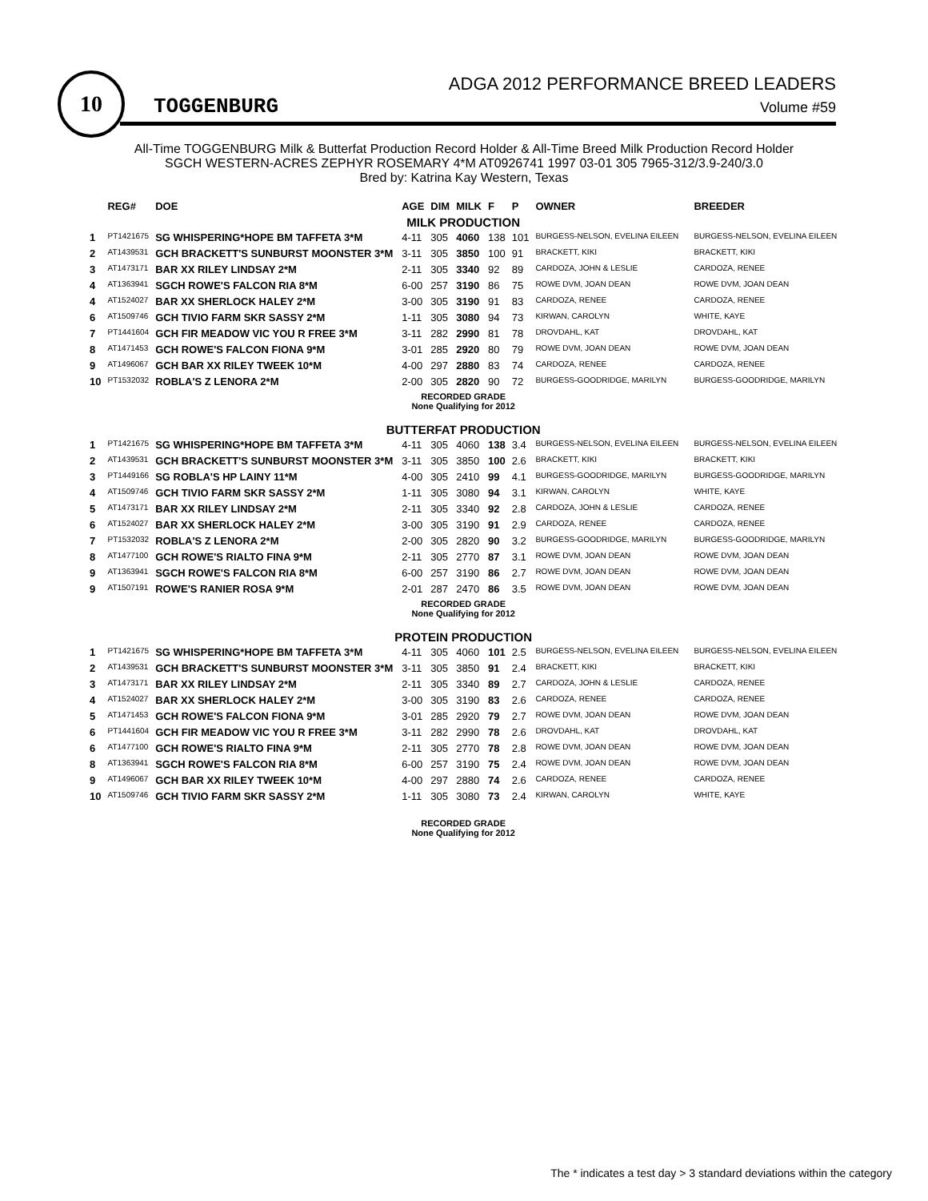10
TOGGENBURG
ADGA 2012 PERFORMANCE BREED LEADERS
Volume #59
All-Time TOGGENBURG Milk & Butterfat Production Record Holder & All-Time Breed Milk Production Record Holder
SGCH WESTERN-ACRES ZEPHYR ROSEMARY 4*M AT0926741 1997 03-01 305 7965-312/3.9-240/3.0
Bred by: Katrina Kay Western, Texas
| | REG# | DOE | AGE | DIM | MILK | F | P | OWNER | BREEDER |
| --- | --- | --- | --- | --- | --- | --- | --- | --- | --- |
| MILK PRODUCTION | | | | | | | | | |
| 1 | PT1421675 | SG WHISPERING*HOPE BM TAFFETA 3*M | 4-11 | 305 | 4060 | 138 | 101 | BURGESS-NELSON, EVELINA EILEEN | BURGESS-NELSON, EVELINA EILEEN |
| 2 | AT1439531 | GCH BRACKETT'S SUNBURST MOONSTER 3*M | 3-11 | 305 | 3850 | 100 | 91 | BRACKETT, KIKI | BRACKETT, KIKI |
| 3 | AT1473171 | BAR XX RILEY LINDSAY 2*M | 2-11 | 305 | 3340 | 92 | 89 | CARDOZA, JOHN & LESLIE | CARDOZA, RENEE |
| 4 | AT1363941 | SGCH ROWE'S FALCON RIA 8*M | 6-00 | 257 | 3190 | 86 | 75 | ROWE DVM, JOAN DEAN | ROWE DVM, JOAN DEAN |
| 4 | AT1524027 | BAR XX SHERLOCK HALEY 2*M | 3-00 | 305 | 3190 | 91 | 83 | CARDOZA, RENEE | CARDOZA, RENEE |
| 6 | AT1509746 | GCH TIVIO FARM SKR SASSY 2*M | 1-11 | 305 | 3080 | 94 | 73 | KIRWAN, CAROLYN | WHITE, KAYE |
| 7 | PT1441604 | GCH FIR MEADOW VIC YOU R FREE 3*M | 3-11 | 282 | 2990 | 81 | 78 | DROVDAHL, KAT | DROVDAHL, KAT |
| 8 | AT1471453 | GCH ROWE'S FALCON FIONA 9*M | 3-01 | 285 | 2920 | 80 | 79 | ROWE DVM, JOAN DEAN | ROWE DVM, JOAN DEAN |
| 9 | AT1496067 | GCH BAR XX RILEY TWEEK 10*M | 4-00 | 297 | 2880 | 83 | 74 | CARDOZA, RENEE | CARDOZA, RENEE |
| 10 | PT1532032 | ROBLA'S Z LENORA 2*M | 2-00 | 305 | 2820 | 90 | 72 | BURGESS-GOODRIDGE, MARILYN | BURGESS-GOODRIDGE, MARILYN |
| RECORDED GRADE None Qualifying for 2012 | | | | | | | | | |
| BUTTERFAT PRODUCTION | | | | | | | | | |
| 1 | PT1421675 | SG WHISPERING*HOPE BM TAFFETA 3*M | 4-11 | 305 | 4060 | 138 | 3.4 | BURGESS-NELSON, EVELINA EILEEN | BURGESS-NELSON, EVELINA EILEEN |
| 2 | AT1439531 | GCH BRACKETT'S SUNBURST MOONSTER 3*M | 3-11 | 305 | 3850 | 100 | 2.6 | BRACKETT, KIKI | BRACKETT, KIKI |
| 3 | PT1449166 | SG ROBLA'S HP LAINY 11*M | 4-00 | 305 | 2410 | 99 | 4.1 | BURGESS-GOODRIDGE, MARILYN | BURGESS-GOODRIDGE, MARILYN |
| 4 | AT1509746 | GCH TIVIO FARM SKR SASSY 2*M | 1-11 | 305 | 3080 | 94 | 3.1 | KIRWAN, CAROLYN | WHITE, KAYE |
| 5 | AT1473171 | BAR XX RILEY LINDSAY 2*M | 2-11 | 305 | 3340 | 92 | 2.8 | CARDOZA, JOHN & LESLIE | CARDOZA, RENEE |
| 6 | AT1524027 | BAR XX SHERLOCK HALEY 2*M | 3-00 | 305 | 3190 | 91 | 2.9 | CARDOZA, RENEE | CARDOZA, RENEE |
| 7 | PT1532032 | ROBLA'S Z LENORA 2*M | 2-00 | 305 | 2820 | 90 | 3.2 | BURGESS-GOODRIDGE, MARILYN | BURGESS-GOODRIDGE, MARILYN |
| 8 | AT1477100 | GCH ROWE'S RIALTO FINA 9*M | 2-11 | 305 | 2770 | 87 | 3.1 | ROWE DVM, JOAN DEAN | ROWE DVM, JOAN DEAN |
| 9 | AT1363941 | SGCH ROWE'S FALCON RIA 8*M | 6-00 | 257 | 3190 | 86 | 2.7 | ROWE DVM, JOAN DEAN | ROWE DVM, JOAN DEAN |
| 9 | AT1507191 | ROWE'S RANIER ROSA 9*M | 2-01 | 287 | 2470 | 86 | 3.5 | ROWE DVM, JOAN DEAN | ROWE DVM, JOAN DEAN |
| RECORDED GRADE None Qualifying for 2012 | | | | | | | | | |
| PROTEIN PRODUCTION | | | | | | | | | |
| 1 | PT1421675 | SG WHISPERING*HOPE BM TAFFETA 3*M | 4-11 | 305 | 4060 | 101 | 2.5 | BURGESS-NELSON, EVELINA EILEEN | BURGESS-NELSON, EVELINA EILEEN |
| 2 | AT1439531 | GCH BRACKETT'S SUNBURST MOONSTER 3*M | 3-11 | 305 | 3850 | 91 | 2.4 | BRACKETT, KIKI | BRACKETT, KIKI |
| 3 | AT1473171 | BAR XX RILEY LINDSAY 2*M | 2-11 | 305 | 3340 | 89 | 2.7 | CARDOZA, JOHN & LESLIE | CARDOZA, RENEE |
| 4 | AT1524027 | BAR XX SHERLOCK HALEY 2*M | 3-00 | 305 | 3190 | 83 | 2.6 | CARDOZA, RENEE | CARDOZA, RENEE |
| 5 | AT1471453 | GCH ROWE'S FALCON FIONA 9*M | 3-01 | 285 | 2920 | 79 | 2.7 | ROWE DVM, JOAN DEAN | ROWE DVM, JOAN DEAN |
| 6 | PT1441604 | GCH FIR MEADOW VIC YOU R FREE 3*M | 3-11 | 282 | 2990 | 78 | 2.6 | DROVDAHL, KAT | DROVDAHL, KAT |
| 6 | AT1477100 | GCH ROWE'S RIALTO FINA 9*M | 2-11 | 305 | 2770 | 78 | 2.8 | ROWE DVM, JOAN DEAN | ROWE DVM, JOAN DEAN |
| 8 | AT1363941 | SGCH ROWE'S FALCON RIA 8*M | 6-00 | 257 | 3190 | 75 | 2.4 | ROWE DVM, JOAN DEAN | ROWE DVM, JOAN DEAN |
| 9 | AT1496067 | GCH BAR XX RILEY TWEEK 10*M | 4-00 | 297 | 2880 | 74 | 2.6 | CARDOZA, RENEE | CARDOZA, RENEE |
| 10 | AT1509746 | GCH TIVIO FARM SKR SASSY 2*M | 1-11 | 305 | 3080 | 73 | 2.4 | KIRWAN, CAROLYN | WHITE, KAYE |
| RECORDED GRADE None Qualifying for 2012 | | | | | | | | | |
The * indicates a test day > 3 standard deviations within the category